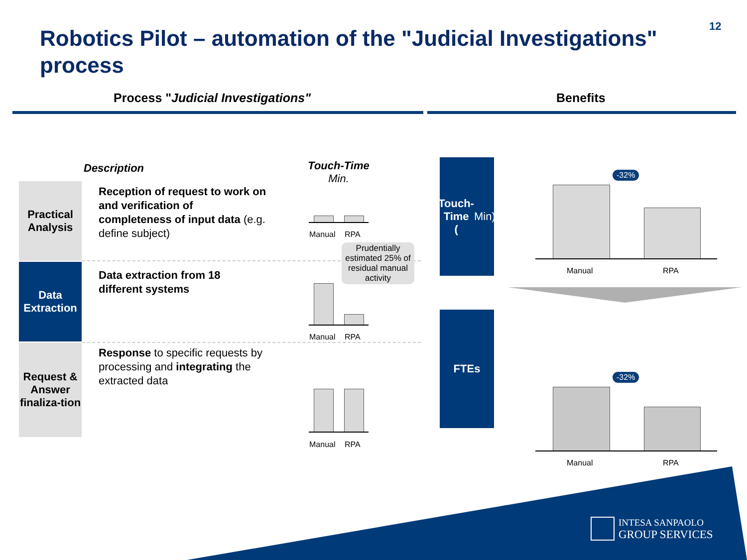Robotics Pilot – automation of the "Judicial Investigations" process
12
Process "Judicial Investigations"
Benefits
Description
Touch-Time
Min.
Practical Analysis
Data Extraction
Request & Answer finaliza-tion
Reception of request to work on and verification of completeness of input data (e.g. define subject)
Data extraction from 18 different systems
Response to specific requests by processing and integrating the extracted data
Manual RPA
Prudentially estimated 25% of residual manual activity
Manual RPA
Manual RPA
Touch-
Time
(Min)
FTEs
Manual RPA
-32%
Manual RPA
-32%
INTESA SANPAOLO
GROUP SERVICES